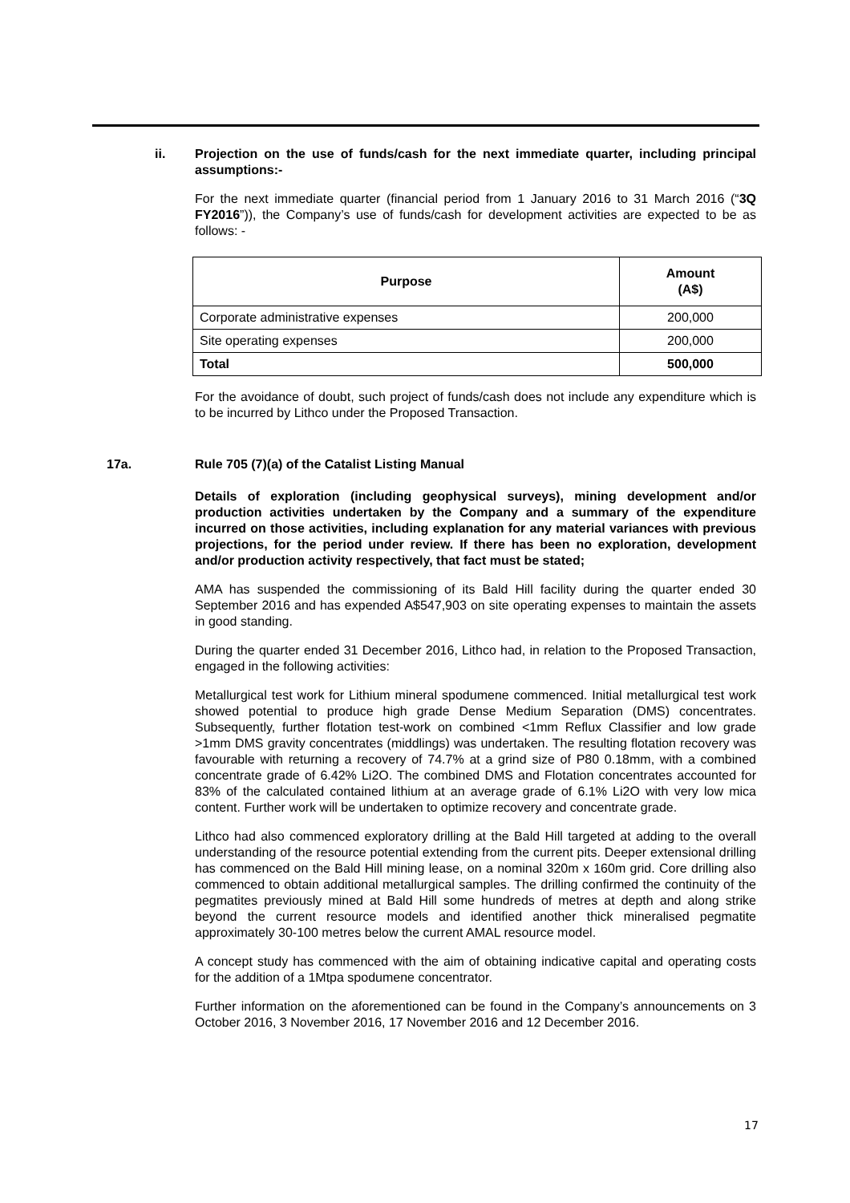ii. Projection on the use of funds/cash for the next immediate quarter, including principal assumptions:-
For the next immediate quarter (financial period from 1 January 2016 to 31 March 2016 (“3Q FY2016”)), the Company’s use of funds/cash for development activities are expected to be as follows: -
| Purpose | Amount (A$) |
| --- | --- |
| Corporate administrative expenses | 200,000 |
| Site operating expenses | 200,000 |
| Total | 500,000 |
For the avoidance of doubt, such project of funds/cash does not include any expenditure which is to be incurred by Lithco under the Proposed Transaction.
17a. Rule 705 (7)(a) of the Catalist Listing Manual
Details of exploration (including geophysical surveys), mining development and/or production activities undertaken by the Company and a summary of the expenditure incurred on those activities, including explanation for any material variances with previous projections, for the period under review. If there has been no exploration, development and/or production activity respectively, that fact must be stated;
AMA has suspended the commissioning of its Bald Hill facility during the quarter ended 30 September 2016 and has expended A$547,903 on site operating expenses to maintain the assets in good standing.
During the quarter ended 31 December 2016, Lithco had, in relation to the Proposed Transaction, engaged in the following activities:
Metallurgical test work for Lithium mineral spodumene commenced. Initial metallurgical test work showed potential to produce high grade Dense Medium Separation (DMS) concentrates. Subsequently, further flotation test-work on combined <1mm Reflux Classifier and low grade >1mm DMS gravity concentrates (middlings) was undertaken. The resulting flotation recovery was favourable with returning a recovery of 74.7% at a grind size of P80 0.18mm, with a combined concentrate grade of 6.42% Li2O. The combined DMS and Flotation concentrates accounted for 83% of the calculated contained lithium at an average grade of 6.1% Li2O with very low mica content. Further work will be undertaken to optimize recovery and concentrate grade.
Lithco had also commenced exploratory drilling at the Bald Hill targeted at adding to the overall understanding of the resource potential extending from the current pits. Deeper extensional drilling has commenced on the Bald Hill mining lease, on a nominal 320m x 160m grid. Core drilling also commenced to obtain additional metallurgical samples. The drilling confirmed the continuity of the pegmatites previously mined at Bald Hill some hundreds of metres at depth and along strike beyond the current resource models and identified another thick mineralised pegmatite approximately 30-100 metres below the current AMAL resource model.
A concept study has commenced with the aim of obtaining indicative capital and operating costs for the addition of a 1Mtpa spodumene concentrator.
Further information on the aforementioned can be found in the Company’s announcements on 3 October 2016, 3 November 2016, 17 November 2016 and 12 December 2016.
17